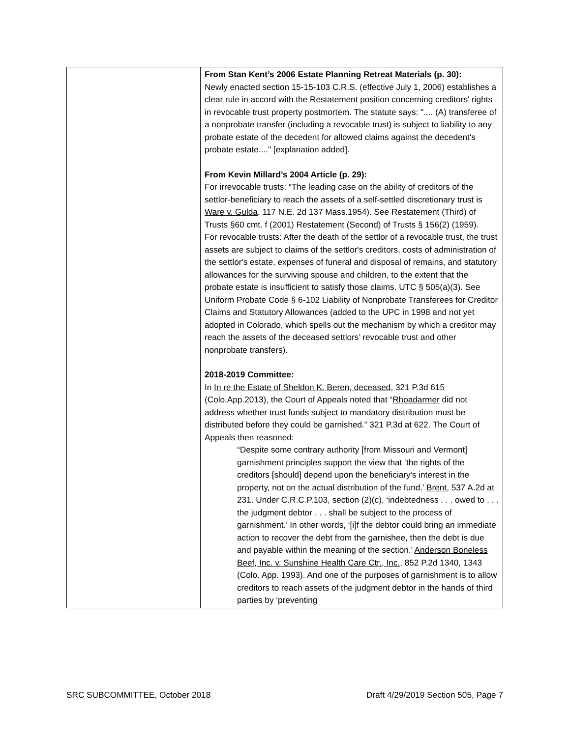| | From Stan Kent’s 2006 Estate Planning Retreat Materials (p. 30): Newly enacted section 15-15-103 C.R.S. (effective July 1, 2006) establishes a clear rule in accord with the Restatement position concerning creditors' rights in revocable trust property postmortem. The statute says: ".... (A) transferee of a nonprobate transfer (including a revocable trust) is subject to liability to any probate estate of the decedent for allowed claims against the decedent's probate estate...." [explanation added]. From Kevin Millard’s 2004 Article (p. 29): For irrevocable trusts: “The leading case on the ability of creditors of the settlor-beneficiary to reach the assets of a self-settled discretionary trust is Ware v. Gulda , 117 N.E. 2d 137 Mass.1954). See Restatement (Third) of Trusts §60 cmt. f (2001) Restatement (Second) of Trusts § 156(2) (1959). For revocable trusts: After the death of the settlor of a revocable trust, the trust assets are subject to claims of the settlor's creditors, costs of administration of the settlor's estate, expenses of funeral and disposal of remains, and statutory allowances for the surviving spouse and children, to the extent that the probate estate is insufficient to satisfy those claims. UTC § 505(a)(3). See Uniform Probate Code § 6-102 Liability of Nonprobate Transferees for Creditor Claims and Statutory Allowances (added to the UPC in 1998 and not yet adopted in Colorado, which spells out the mechanism by which a creditor may reach the assets of the deceased settlors’ revocable trust and other nonprobate transfers). 2018-2019 Committee: In In re the Estate of Sheldon K. Beren, deceased , 321 P.3d 615 (Colo.App.2013), the Court of Appeals noted that “ Rhoadarmer did not address whether trust funds subject to mandatory distribution must be distributed before they could be garnished.” 321 P.3d at 622. The Court of Appeals then reasoned: “Despite some contrary authority [from Missouri and Vermont] garnishment principles support the view that ‘the rights of the creditors [should] depend upon the beneficiary's interest in the property, not on the actual distribution of the fund.’ Brent , 537 A.2d at 231. Under C.R.C.P.103, section (2)(c), ‘indebtedness . . . owed to . . . the judgment debtor . . . shall be subject to the process of garnishment.’ In other words, ‘[i]f the debtor could bring an immediate action to recover the debt from the garnishee, then the debt is due and payable within the meaning of the section.’ Anderson Boneless Beef, Inc. v. Sunshine Health Care Ctr., Inc. , 852 P.2d 1340, 1343 (Colo. App. 1993). And one of the purposes of garnishment is to allow creditors to reach assets of the judgment debtor in the hands of third parties by ‘preventing |
SRC SUBCOMMITTEE, October 2018 Draft 4/29/2019 Section 505, Page 7